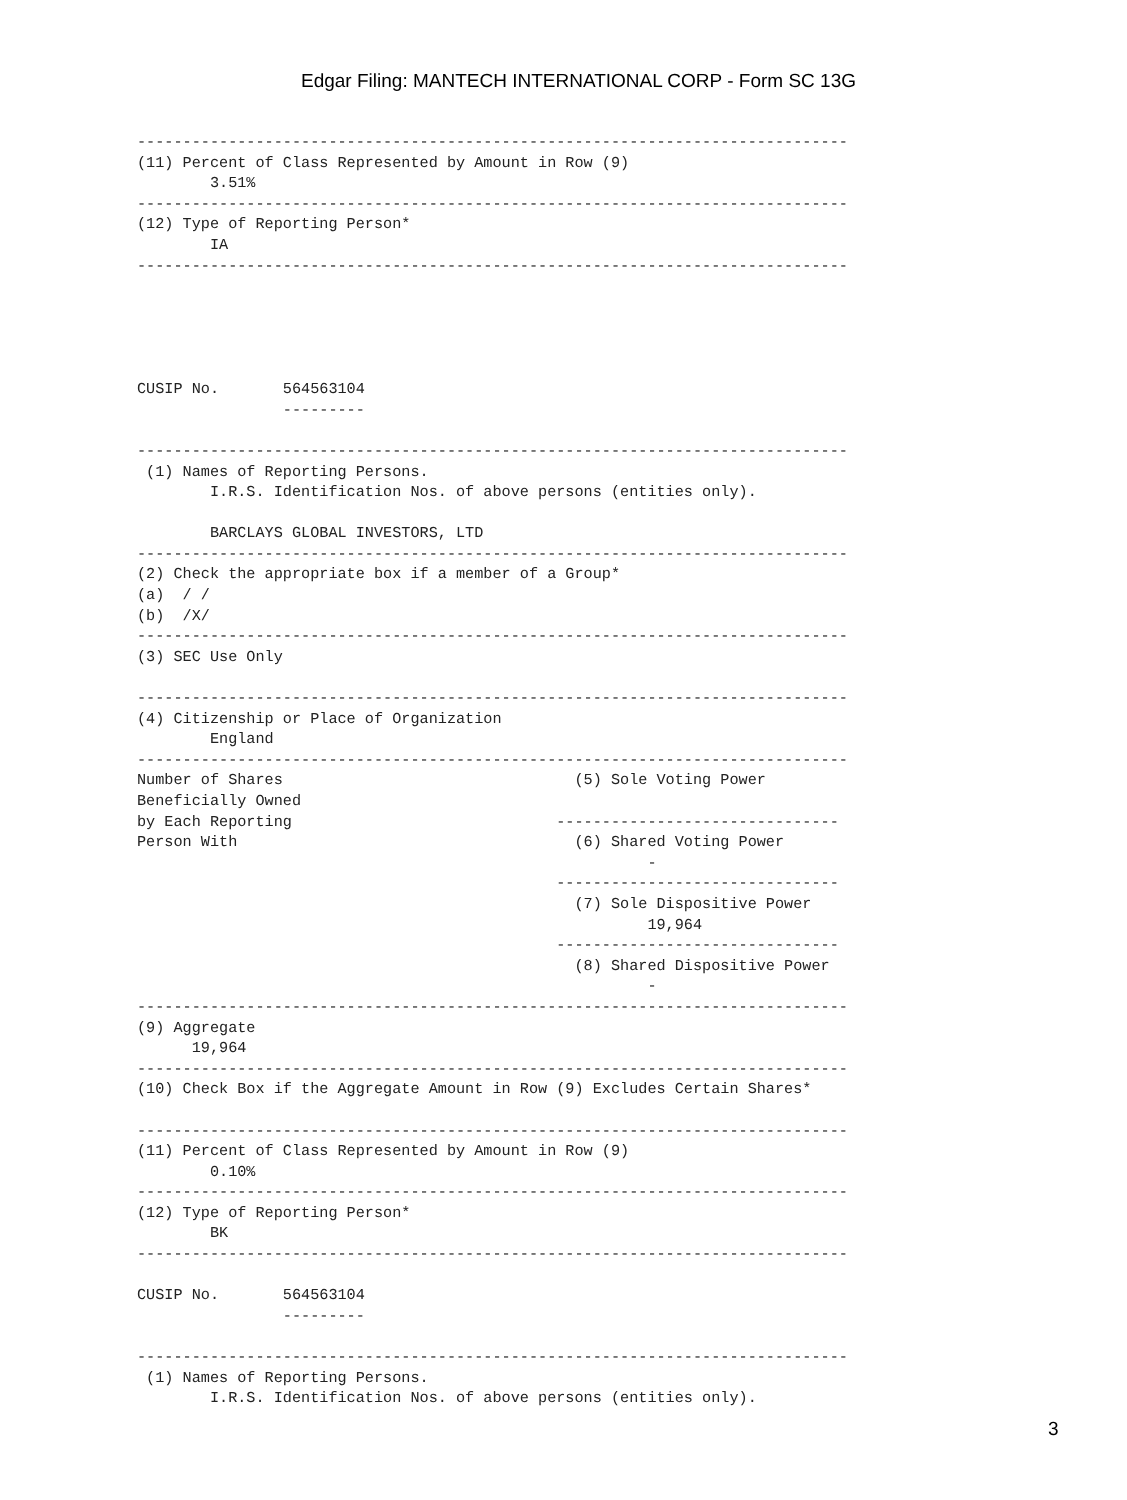Edgar Filing: MANTECH INTERNATIONAL CORP - Form SC 13G
------------------------------------------------------------------------------
(11) Percent of Class Represented by Amount in Row (9)
        3.51%
------------------------------------------------------------------------------
(12) Type of Reporting Person*
        IA
------------------------------------------------------------------------------





CUSIP No.       564563104
                ---------

------------------------------------------------------------------------------
 (1) Names of Reporting Persons.
        I.R.S. Identification Nos. of above persons (entities only).

        BARCLAYS GLOBAL INVESTORS, LTD
------------------------------------------------------------------------------
(2) Check the appropriate box if a member of a Group*
(a)  / /
(b)  /X/
------------------------------------------------------------------------------
(3) SEC Use Only

------------------------------------------------------------------------------
(4) Citizenship or Place of Organization
        England
------------------------------------------------------------------------------
Number of Shares                                (5) Sole Voting Power
Beneficially Owned
by Each Reporting                             -------------------------------
Person With                                     (6) Shared Voting Power
                                                        -
                                              -------------------------------
                                                (7) Sole Dispositive Power
                                                        19,964
                                              -------------------------------
                                                (8) Shared Dispositive Power
                                                        -
------------------------------------------------------------------------------
(9) Aggregate
      19,964
------------------------------------------------------------------------------
(10) Check Box if the Aggregate Amount in Row (9) Excludes Certain Shares*

------------------------------------------------------------------------------
(11) Percent of Class Represented by Amount in Row (9)
        0.10%
------------------------------------------------------------------------------
(12) Type of Reporting Person*
        BK
------------------------------------------------------------------------------

CUSIP No.       564563104
                ---------

------------------------------------------------------------------------------
 (1) Names of Reporting Persons.
        I.R.S. Identification Nos. of above persons (entities only).
3